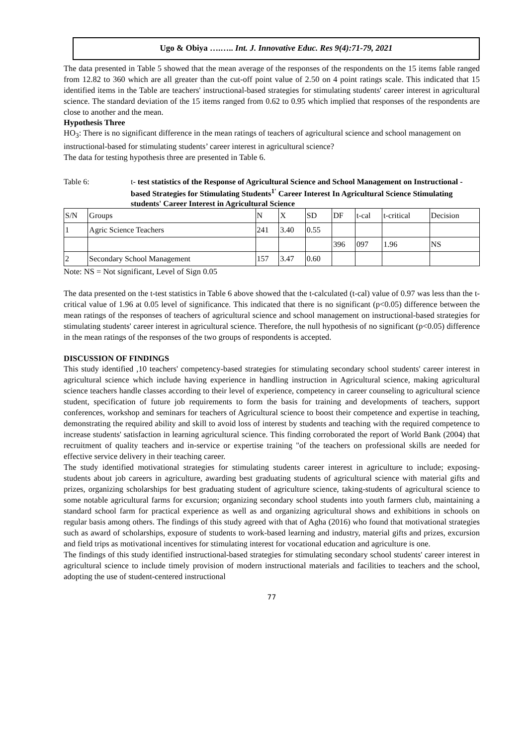Ugo & Obiya ….….. Int. J. Innovative Educ. Res 9(4):71-79, 2021
The data presented in Table 5 showed that the mean average of the responses of the respondents on the 15 items fable ranged from 12.82 to 360 which are all greater than the cut-off point value of 2.50 on 4 point ratings scale. This indicated that 15 identified items in the Table are teachers' instructional-based strategies for stimulating students' career interest in agricultural science. The standard deviation of the 15 items ranged from 0.62 to 0.95 which implied that responses of the respondents are close to another and the mean.
Hypothesis Three
HO<sub>3</sub>: There is no significant difference in the mean ratings of teachers of agricultural science and school management on instructional-based for stimulating students’ career interest in agricultural science?
The data for testing hypothesis three are presented in Table 6.
Table 6: t- test statistics of the Response of Agricultural Science and School Management on Instructional -based Strategies for Stimulating Students<sup>1'</sup> Career Interest In Agricultural Science Stimulating students' Career Interest in Agricultural Science
| S/N | Groups | N | X | SD | DF | t-cal | t-critical | Decision |
| 1 | Agric Science Teachers | 241 | 3.40 | 0.55 | | | | |
| | | | | | 396 | 097 | 1.96 | NS |
| 2 | Secondary School Management | 157 | 3.47 | 0.60 | | | | |
Note: NS = Not significant, Level of Sign 0.05
The data presented on the t-test statistics in Table 6 above showed that the t-calculated (t-cal) value of 0.97 was less than the t-critical value of 1.96 at 0.05 level of significance. This indicated that there is no significant (p<0.05) difference between the mean ratings of the responses of teachers of agricultural science and school management on instructional-based strategies for stimulating students' career interest in agricultural science. Therefore, the null hypothesis of no significant (p<0.05) difference in the mean ratings of the responses of the two groups of respondents is accepted.
DISCUSSION OF FINDINGS
This study identified ,10 teachers' competency-based strategies for stimulating secondary school students' career interest in agricultural science which include having experience in handling instruction in Agricultural science, making agricultural science teachers handle classes according to their level of experience, competency in career counseling to agricultural science student, specification of future job requirements to form the basis for training and developments of teachers, support conferences, workshop and seminars for teachers of Agricultural science to boost their competence and expertise in teaching, demonstrating the required ability and skill to avoid loss of interest by students and teaching with the required competence to increase students' satisfaction in learning agricultural science. This finding corroborated the report of World Bank (2004) that recruitment of quality teachers and in-service or expertise training "of the teachers on professional skills are needed for effective service delivery in their teaching career.
The study identified motivational strategies for stimulating students career interest in agriculture to include; exposing- students about job careers in agriculture, awarding best graduating students of agricultural science with material gifts and prizes, organizing scholarships for best graduating student of agriculture science, taking-students of agricultural science to some notable agricultural farms for excursion; organizing secondary school students into youth farmers club, maintaining a standard school farm for practical experience as well as and organizing agricultural shows and exhibitions in schools on regular basis among others. The findings of this study agreed with that of Agha (2016) who found that motivational strategies such as award of scholarships, exposure of students to work-based learning and industry, material gifts and prizes, excursion and field trips as motivational incentives for stimulating interest for vocational education and agriculture is one.
The findings of this study identified instructional-based strategies for stimulating secondary school students' career interest in agricultural science to include timely provision of modern instructional materials and facilities to teachers and the school, adopting the use of student-centered instructional
77